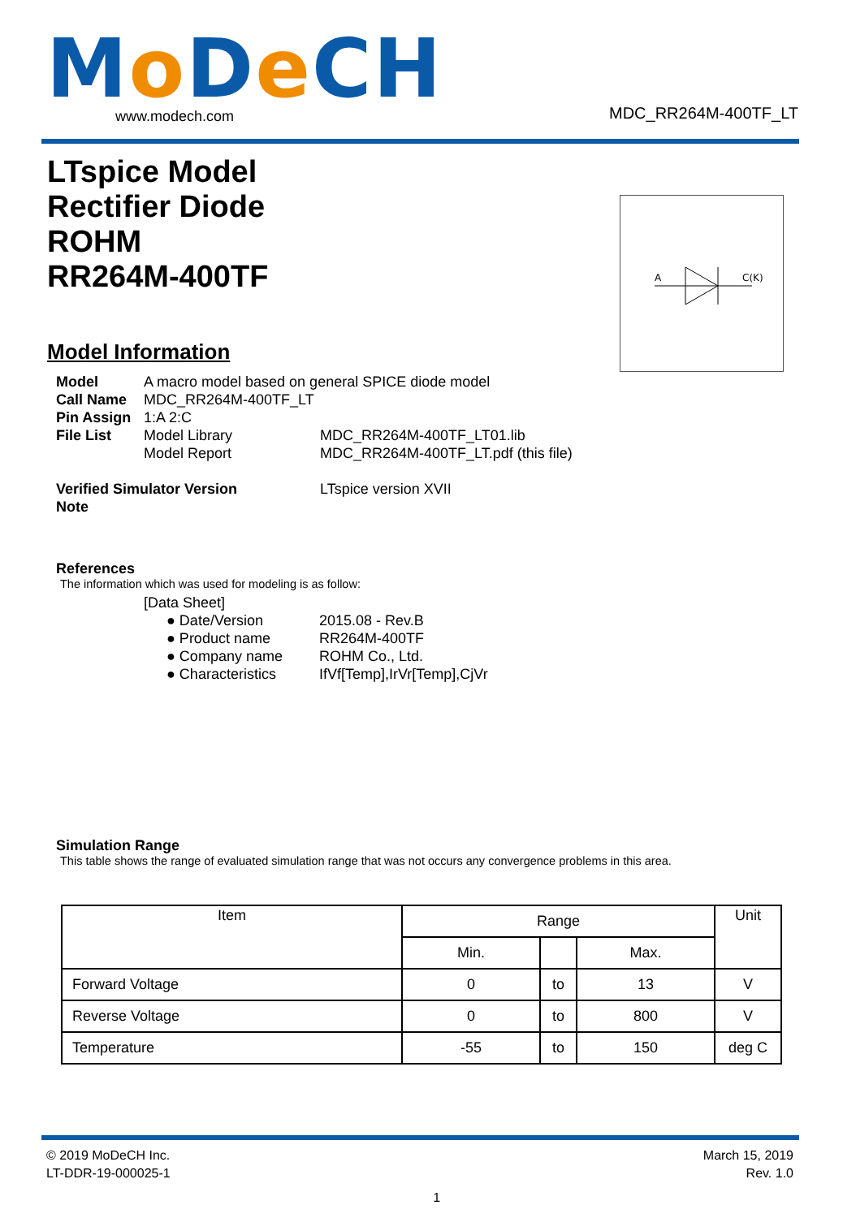Mo De CH
www.modech.com MDC_RR264M-400TF_LT
LTspice Model
Rectifier Diode
ROHM
RR264M-400TF
A
C(K)
Model Information
Model A macro model based on general SPICE diode model
Call Name MDC_RR264M-400TF_LT
Pin Assign 1:A 2:C
File List Model Library MDC_RR264M-400TF_LT01.lib
Model Report MDC_RR264M-400TF_LT.pdf (this file)
Verified Simulator Version LTspice version XVII
Note
References
The information which was used for modeling is as follow:
[Data Sheet]
● Date/Version 2015.08 - Rev.B
● Product name RR264M-400TF
● Company name ROHM Co., Ltd.
● Characteristics IfVf[Temp],IrVr[Temp],CjVr
Simulation Range
This table shows the range of evaluated simulation range that was not occurs any convergence problems in this area.
| Item | Range | | | Unit |
| --- | --- | --- | --- | --- |
| | Min. | | Max. | |
| Forward Voltage | 0 | to | 13 | V |
| Reverse Voltage | 0 | to | 800 | V |
| Temperature | -55 | to | 150 | deg C |
© 2019 MoDeCH Inc.
LT-DDR-19-000025-1
1 March 15, 2019
Rev. 1.0